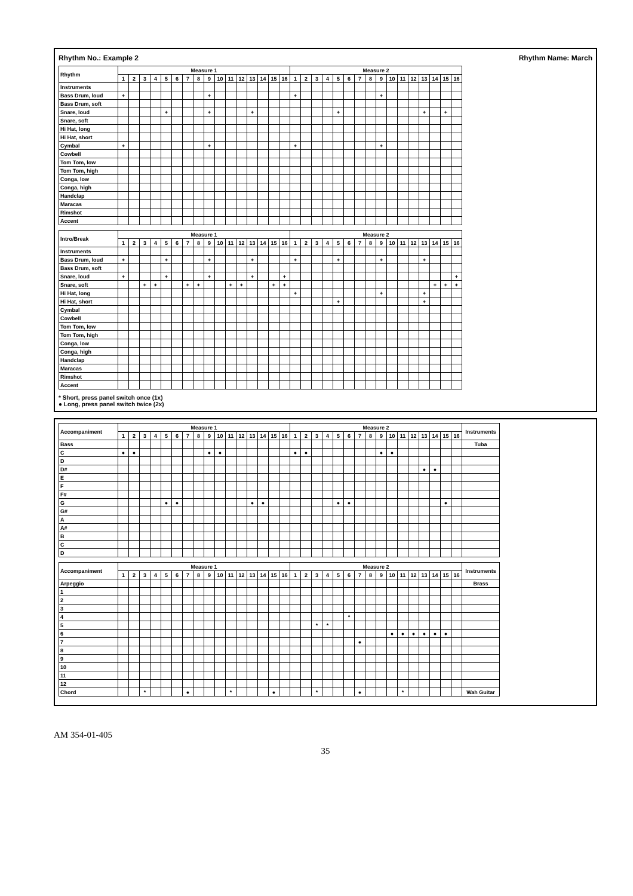Rhythm No.: Example 2 Rhythm Name: March
| Rhythm | Measure 1 | | | | | | | | | | | | | | | | Measure 2 | | | | | | | | | | | | | | | |
| --- | --- | --- | --- | --- | --- | --- | --- | --- | --- | --- | --- | --- | --- | --- | --- | --- | --- | --- | --- | --- | --- | --- | --- | --- | --- | --- | --- | --- | --- | --- | --- | --- |
| | 1 | 2 | 3 | 4 | 5 | 6 | 7 | 8 | 9 | 10 | 11 | 12 | 13 | 14 | 15 | 16 | 1 | 2 | 3 | 4 | 5 | 6 | 7 | 8 | 9 | 10 | 11 | 12 | 13 | 14 | 15 | 16 |
| Instruments | | | | | | | | | | | | | | | | | | | | | | | | | | | | | | | | |
| Bass Drum, loud | + | | | | | | | | + | | | | | | | | + | | | | | | | | + | | | | | | | |
| Bass Drum, soft | | | | | | | | | | | | | | | | | | | | | | | | | | | | | | | | |
| Snare, loud | | | | | + | | | | + | | | | + | | | | | | | | + | | | | | | | | + | | + | |
| Snare, soft | | | | | | | | | | | | | | | | | | | | | | | | | | | | | | | | |
| Hi Hat, long | | | | | | | | | | | | | | | | | | | | | | | | | | | | | | | | |
| Hi Hat, short | | | | | | | | | | | | | | | | | | | | | | | | | | | | | | | | |
| Cymbal | + | | | | | | | | + | | | | | | | | + | | | | | | | | + | | | | | | | |
| Cowbell | | | | | | | | | | | | | | | | | | | | | | | | | | | | | | | | |
| Tom Tom, low | | | | | | | | | | | | | | | | | | | | | | | | | | | | | | | | |
| Tom Tom, high | | | | | | | | | | | | | | | | | | | | | | | | | | | | | | | | |
| Conga, low | | | | | | | | | | | | | | | | | | | | | | | | | | | | | | | | |
| Conga, high | | | | | | | | | | | | | | | | | | | | | | | | | | | | | | | | |
| Handclap | | | | | | | | | | | | | | | | | | | | | | | | | | | | | | | | |
| Maracas | | | | | | | | | | | | | | | | | | | | | | | | | | | | | | | | |
| Rimshot | | | | | | | | | | | | | | | | | | | | | | | | | | | | | | | | |
| Accent | | | | | | | | | | | | | | | | | | | | | | | | | | | | | | | | |
| Intro/Break | Measure 1 | | | | | | | | | | | | | | | | Measure 2 | | | | | | | | | | | | | | | |
| --- | --- | --- | --- | --- | --- | --- | --- | --- | --- | --- | --- | --- | --- | --- | --- | --- | --- | --- | --- | --- | --- | --- | --- | --- | --- | --- | --- | --- | --- | --- | --- | --- |
| | 1 | 2 | 3 | 4 | 5 | 6 | 7 | 8 | 9 | 10 | 11 | 12 | 13 | 14 | 15 | 16 | 1 | 2 | 3 | 4 | 5 | 6 | 7 | 8 | 9 | 10 | 11 | 12 | 13 | 14 | 15 | 16 |
| Instruments | | | | | | | | | | | | | | | | | | | | | | | | | | | | | | | | |
| Bass Drum, loud | + | | | | + | | | | + | | | | + | | | | + | | | | + | | | | + | | | | + | | | |
| Bass Drum, soft | | | | | | | | | | | | | | | | | | | | | | | | | | | | | | | | |
| Snare, loud | + | | | | + | | | | + | | | | + | | | + | | | | | | | | | | | | | | | | + |
| Snare, soft | | | + | + | | | + | + | | | + | + | | | + | + | | | | | | | | | | | | | | + | + | + |
| Hi Hat, long | | | | | | | | | | | | | | | | | + | | | | | | | | + | | | | + | | | |
| Hi Hat, short | | | | | | | | | | | | | | | | | | | | | + | | | | | | | | + | | | |
| Cymbal | | | | | | | | | | | | | | | | | | | | | | | | | | | | | | | | |
| Cowbell | | | | | | | | | | | | | | | | | | | | | | | | | | | | | | | | |
| Tom Tom, low | | | | | | | | | | | | | | | | | | | | | | | | | | | | | | | | |
| Tom Tom, high | | | | | | | | | | | | | | | | | | | | | | | | | | | | | | | | |
| Conga, low | | | | | | | | | | | | | | | | | | | | | | | | | | | | | | | | |
| Conga, high | | | | | | | | | | | | | | | | | | | | | | | | | | | | | | | | |
| Handclap | | | | | | | | | | | | | | | | | | | | | | | | | | | | | | | | |
| Maracas | | | | | | | | | | | | | | | | | | | | | | | | | | | | | | | | |
| Rimshot | | | | | | | | | | | | | | | | | | | | | | | | | | | | | | | | |
| Accent | | | | | | | | | | | | | | | | | | | | | | | | | | | | | | | | |
* Short, press panel switch once (1x)
● Long, press panel switch twice (2x)
| Accompaniment | Measure 1 | | | | | | | | | | | | | | | | Measure 2 | | | | | | | | | | | | | | | | Instruments |
| --- | --- | --- | --- | --- | --- | --- | --- | --- | --- | --- | --- | --- | --- | --- | --- | --- | --- | --- | --- | --- | --- | --- | --- | --- | --- | --- | --- | --- | --- | --- | --- | --- | --- |
| | 1 | 2 | 3 | 4 | 5 | 6 | 7 | 8 | 9 | 10 | 11 | 12 | 13 | 14 | 15 | 16 | 1 | 2 | 3 | 4 | 5 | 6 | 7 | 8 | 9 | 10 | 11 | 12 | 13 | 14 | 15 | 16 | |
| Bass | | | | | | | | | | | | | | | | | | | | | | | | | | | | | | | | | Tuba |
| C | ● | ● | | | | | | | ● | ● | | | | | | | ● | ● | | | | | | | ● | ● | | | | | | | |
| D | | | | | | | | | | | | | | | | | | | | | | | | | | | | | | | | | |
| D# | | | | | | | | | | | | | | | | | | | | | | | | | | | | | ● | ● | | | |
| E | | | | | | | | | | | | | | | | | | | | | | | | | | | | | | | | | |
| F | | | | | | | | | | | | | | | | | | | | | | | | | | | | | | | | | |
| F# | | | | | | | | | | | | | | | | | | | | | | | | | | | | | | | | | |
| G | | | | | ● | ● | | | | | | | ● | ● | | | | | | | ● | ● | | | | | | | | | ● | | |
| G# | | | | | | | | | | | | | | | | | | | | | | | | | | | | | | | | | |
| A | | | | | | | | | | | | | | | | | | | | | | | | | | | | | | | | | |
| A# | | | | | | | | | | | | | | | | | | | | | | | | | | | | | | | | | |
| B | | | | | | | | | | | | | | | | | | | | | | | | | | | | | | | | | |
| C | | | | | | | | | | | | | | | | | | | | | | | | | | | | | | | | | |
| D | | | | | | | | | | | | | | | | | | | | | | | | | | | | | | | | | |
| Accompaniment | Measure 1 | | | | | | | | | | | | | | | | Measure 2 | | | | | | | | | | | | | | | | Instruments |
| --- | --- | --- | --- | --- | --- | --- | --- | --- | --- | --- | --- | --- | --- | --- | --- | --- | --- | --- | --- | --- | --- | --- | --- | --- | --- | --- | --- | --- | --- | --- | --- | --- | --- |
| | 1 | 2 | 3 | 4 | 5 | 6 | 7 | 8 | 9 | 10 | 11 | 12 | 13 | 14 | 15 | 16 | 1 | 2 | 3 | 4 | 5 | 6 | 7 | 8 | 9 | 10 | 11 | 12 | 13 | 14 | 15 | 16 | |
| Arpeggio | | | | | | | | | | | | | | | | | | | | | | | | | | | | | | | | | Brass |
| 1 | | | | | | | | | | | | | | | | | | | | | | | | | | | | | | | | | |
| 2 | | | | | | | | | | | | | | | | | | | | | | | | | | | | | | | | | |
| 3 | | | | | | | | | | | | | | | | | | | | | | | | | | | | | | | | | |
| 4 | | | | | | | | | | | | | | | | | | | | | | * | | | | | | | | | | | |
| 5 | | | | | | | | | | | | | | | | | | | * | * | | | | | | | | | | | | | |
| 6 | | | | | | | | | | | | | | | | | | | | | | | | | | ● | ● | ● | ● | ● | ● | | |
| 7 | | | | | | | | | | | | | | | | | | | | | | | ● | | | | | | | | | | |
| 8 | | | | | | | | | | | | | | | | | | | | | | | | | | | | | | | | | |
| 9 | | | | | | | | | | | | | | | | | | | | | | | | | | | | | | | | | |
| 10 | | | | | | | | | | | | | | | | | | | | | | | | | | | | | | | | | |
| 11 | | | | | | | | | | | | | | | | | | | | | | | | | | | | | | | | | |
| 12 | | | | | | | | | | | | | | | | | | | | | | | | | | | | | | | | | |
| Chord | | | * | | | | ● | | | | * | | | | ● | | | | * | | | | ● | | | | * | | | | | | Wah Guitar |
AM 354-01-405
35